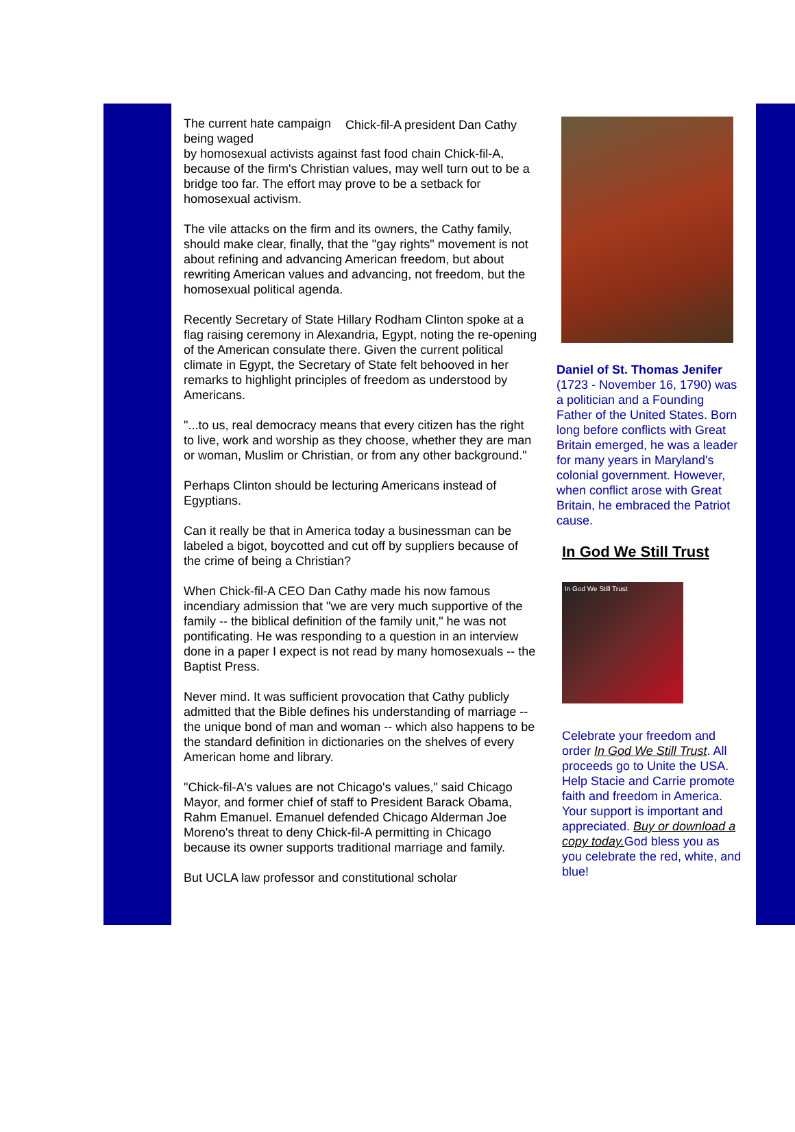Chick-fil-A president Dan Cathy The current hate campaign being waged
by homosexual activists against fast food chain Chick-fil-A, because of the firm's Christian values, may well turn out to be a bridge too far. The effort may prove to be a setback for homosexual activism.
The vile attacks on the firm and its owners, the Cathy family, should make clear, finally, that the "gay rights" movement is not about refining and advancing American freedom, but about rewriting American values and advancing, not freedom, but the homosexual political agenda.
Recently Secretary of State Hillary Rodham Clinton spoke at a flag raising ceremony in Alexandria, Egypt, noting the re-opening of the American consulate there. Given the current political climate in Egypt, the Secretary of State felt behooved in her remarks to highlight principles of freedom as understood by Americans.
"...to us, real democracy means that every citizen has the right to live, work and worship as they choose, whether they are man or woman, Muslim or Christian, or from any other background."
Perhaps Clinton should be lecturing Americans instead of Egyptians.
Can it really be that in America today a businessman can be labeled a bigot, boycotted and cut off by suppliers because of the crime of being a Christian?
When Chick-fil-A CEO Dan Cathy made his now famous incendiary admission that "we are very much supportive of the family -- the biblical definition of the family unit," he was not pontificating. He was responding to a question in an interview done in a paper I expect is not read by many homosexuals -- the Baptist Press.
Never mind. It was sufficient provocation that Cathy publicly admitted that the Bible defines his understanding of marriage -- the unique bond of man and woman -- which also happens to be the standard definition in dictionaries on the shelves of every American home and library.
"Chick-fil-A's values are not Chicago's values," said Chicago Mayor, and former chief of staff to President Barack Obama, Rahm Emanuel. Emanuel defended Chicago Alderman Joe Moreno's threat to deny Chick-fil-A permitting in Chicago because its owner supports traditional marriage and family.
But UCLA law professor and constitutional scholar
Daniel of St. Thomas Jenifer (1723 - November 16, 1790) was a politician and a Founding Father of the United States. Born long before conflicts with Great Britain emerged, he was a leader for many years in Maryland's colonial government. However, when conflict arose with Great Britain, he embraced the Patriot cause.
In God We Still Trust
In God We Still Trust
Celebrate your freedom and order In God We Still Trust. All proceeds go to Unite the USA. Help Stacie and Carrie promote faith and freedom in America. Your support is important and appreciated. Buy or download a copy today. God bless you as you celebrate the red, white, and blue!